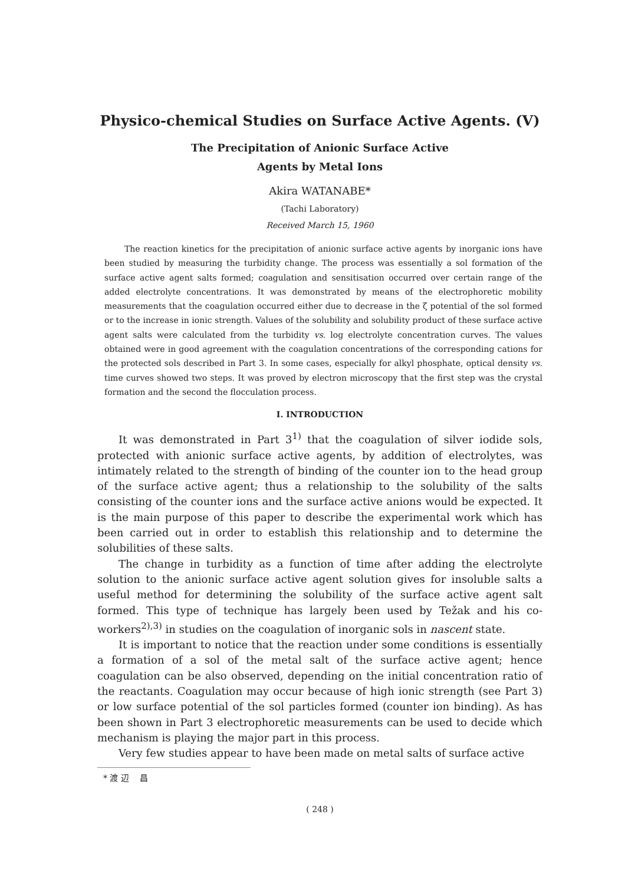Physico-chemical Studies on Surface Active Agents. (V)
The Precipitation of Anionic Surface Active
Agents by Metal Ions
Akira WATANABE*
(Tachi Laboratory)
Received March 15, 1960
The reaction kinetics for the precipitation of anionic surface active agents by inorganic ions have been studied by measuring the turbidity change. The process was essentially a sol formation of the surface active agent salts formed; coagulation and sensitisation occurred over certain range of the added electrolyte concentrations. It was demonstrated by means of the electrophoretic mobility measurements that the coagulation occurred either due to decrease in the ζ potential of the sol formed or to the increase in ionic strength. Values of the solubility and solubility product of these surface active agent salts were calculated from the turbidity vs. log electrolyte concentration curves. The values obtained were in good agreement with the coagulation concentrations of the corresponding cations for the protected sols described in Part 3. In some cases, especially for alkyl phosphate, optical density vs. time curves showed two steps. It was proved by electron microscopy that the first step was the crystal formation and the second the flocculation process.
I. INTRODUCTION
It was demonstrated in Part 3<sup>1)</sup> that the coagulation of silver iodide sols, protected with anionic surface active agents, by addition of electrolytes, was intimately related to the strength of binding of the counter ion to the head group of the surface active agent; thus a relationship to the solubility of the salts consisting of the counter ions and the surface active anions would be expected. It is the main purpose of this paper to describe the experimental work which has been carried out in order to establish this relationship and to determine the solubilities of these salts.
The change in turbidity as a function of time after adding the electrolyte solution to the anionic surface active agent solution gives for insoluble salts a useful method for determining the solubility of the surface active agent salt formed. This type of technique has largely been used by Težak and his co-workers<sup>2),3)</sup> in studies on the coagulation of inorganic sols in nascent state.
It is important to notice that the reaction under some conditions is essentially a formation of a sol of the metal salt of the surface active agent; hence coagulation can be also observed, depending on the initial concentration ratio of the reactants. Coagulation may occur because of high ionic strength (see Part 3) or low surface potential of the sol particles formed (counter ion binding). As has been shown in Part 3 electrophoretic measurements can be used to decide which mechanism is playing the major part in this process.
Very few studies appear to have been made on metal salts of surface active
* 渡 辺 昌
( 248 )